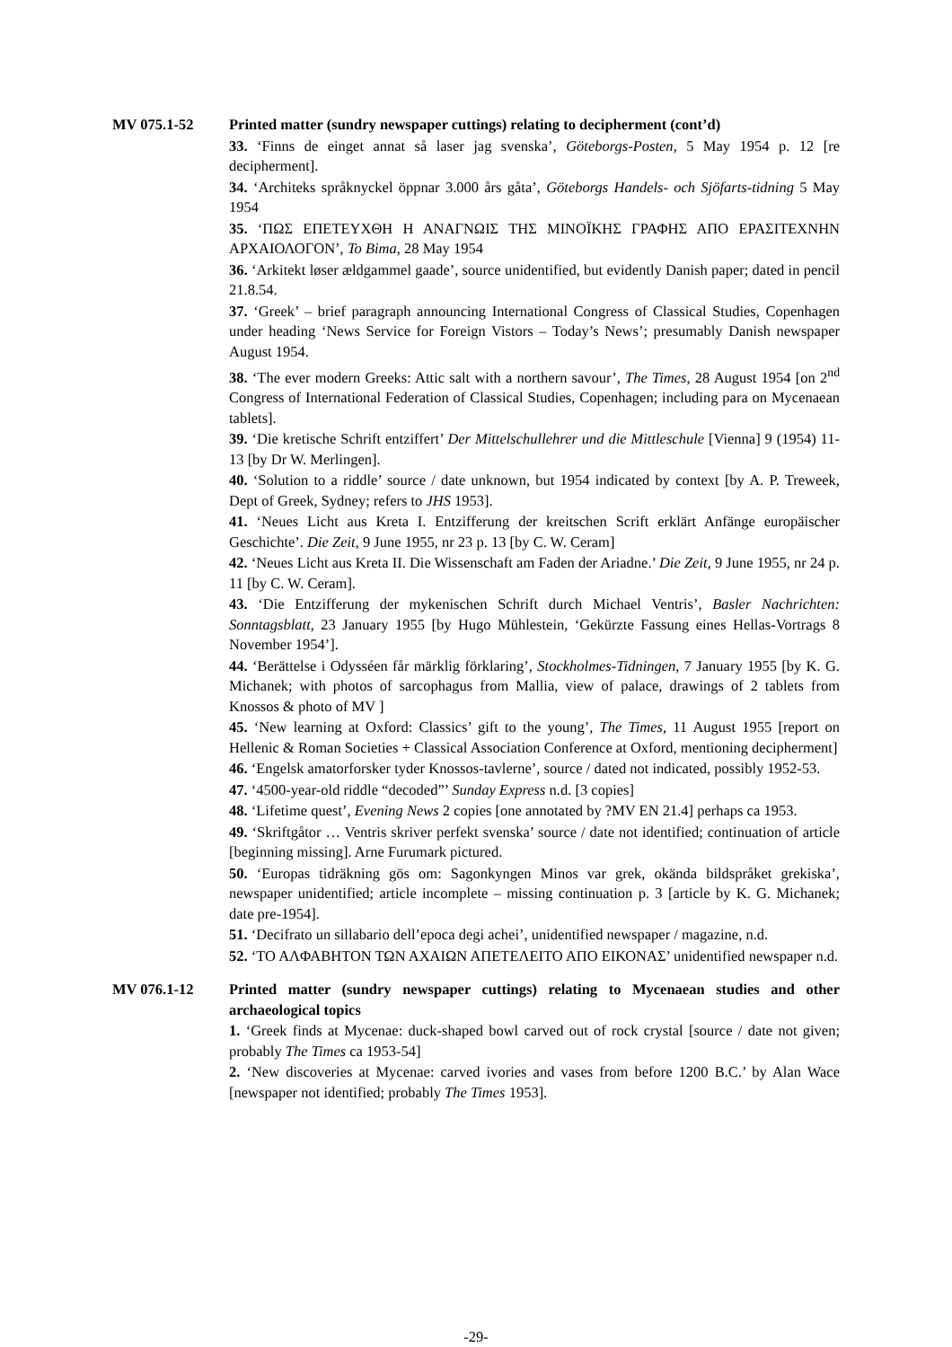MV 075.1-52 Printed matter (sundry newspaper cuttings) relating to decipherment (cont’d)
33. ‘Finns de einget annat så laser jag svenska’, Göteborgs-Posten, 5 May 1954 p. 12 [re decipherment].
34. ‘Architeks språknyckel öppnar 3.000 års gåta’, Göteborgs Handels- och Sjöfarts-tidning 5 May 1954
35. ‘ΠΩΣ ΕΠΕΤΕΥΧΘΗ Η ΑΝΑΓΝΩΙΣ ΤΗΣ ΜΙΝΟΪΚΗΣ ΓΡΑΦΗΣ ΑΠΟ ΕΡΑΣΙΤΕΧΝΗΝ ΑΡΧΑΙΟΛΟΓΟΝ’, To Bima, 28 May 1954
36. ‘Arkitekt løser ældgammel gaade’, source unidentified, but evidently Danish paper; dated in pencil 21.8.54.
37. ‘Greek’ – brief paragraph announcing International Congress of Classical Studies, Copenhagen under heading ‘News Service for Foreign Vistors – Today’s News’; presumably Danish newspaper August 1954.
38. ‘The ever modern Greeks: Attic salt with a northern savour’, The Times, 28 August 1954 [on 2<sup>nd</sup> Congress of International Federation of Classical Studies, Copenhagen; including para on Mycenaean tablets].
39. ‘Die kretische Schrift entziffert’ Der Mittelschullehrer und die Mittleschule [Vienna] 9 (1954) 11-13 [by Dr W. Merlingen].
40. ‘Solution to a riddle’ source / date unknown, but 1954 indicated by context [by A. P. Treweek, Dept of Greek, Sydney; refers to JHS 1953].
41. ‘Neues Licht aus Kreta I. Entzifferung der kreitschen Scrift erklärt Anfänge europäischer Geschichte’. Die Zeit, 9 June 1955, nr 23 p. 13 [by C. W. Ceram]
42. ‘Neues Licht aus Kreta II. Die Wissenschaft am Faden der Ariadne.’ Die Zeit, 9 June 1955, nr 24 p. 11 [by C. W. Ceram].
43. ‘Die Entzifferung der mykenischen Schrift durch Michael Ventris’, Basler Nachrichten: Sonntagsblatt, 23 January 1955 [by Hugo Mühlestein, ‘Gekürzte Fassung eines Hellas-Vortrags 8 November 1954’].
44. ‘Berättelse i Odysséen får märklig förklaring’, Stockholmes-Tidningen, 7 January 1955 [by K. G. Michanek; with photos of sarcophagus from Mallia, view of palace, drawings of 2 tablets from Knossos & photo of MV ]
45. ‘New learning at Oxford: Classics’ gift to the young’, The Times, 11 August 1955 [report on Hellenic & Roman Societies + Classical Association Conference at Oxford, mentioning decipherment]
46. ‘Engelsk amatorforsker tyder Knossos-tavlerne’, source / dated not indicated, possibly 1952-53.
47. ‘4500-year-old riddle “decoded”’ Sunday Express n.d. [3 copies]
48. ‘Lifetime quest’, Evening News 2 copies [one annotated by ?MV EN 21.4] perhaps ca 1953.
49. ‘Skriftgåtor … Ventris skriver perfekt svenska’ source / date not identified; continuation of article [beginning missing]. Arne Furumark pictured.
50. ‘Europas tidräkning gös om: Sagonkyngen Minos var grek, okända bildspråket grekiska’, newspaper unidentified; article incomplete – missing continuation p. 3 [article by K. G. Michanek; date pre-1954].
51. ‘Decifrato un sillabario dell’epoca degi achei’, unidentified newspaper / magazine, n.d.
52. ‘ΤΟ ΑΛΦΑΒΗΤΟΝ ΤΩΝ ΑΧΑΙΩΝ ΑΠΕΤΕΛΕΙΤΟ ΑΠΟ ΕΙΚΟΝΑΣ’ unidentified newspaper n.d.
MV 076.1-12 Printed matter (sundry newspaper cuttings) relating to Mycenaean studies and other archaeological topics
1. ‘Greek finds at Mycenae: duck-shaped bowl carved out of rock crystal [source / date not given; probably The Times ca 1953-54]
2. ‘New discoveries at Mycenae: carved ivories and vases from before 1200 B.C.’ by Alan Wace [newspaper not identified; probably The Times 1953].
-29-